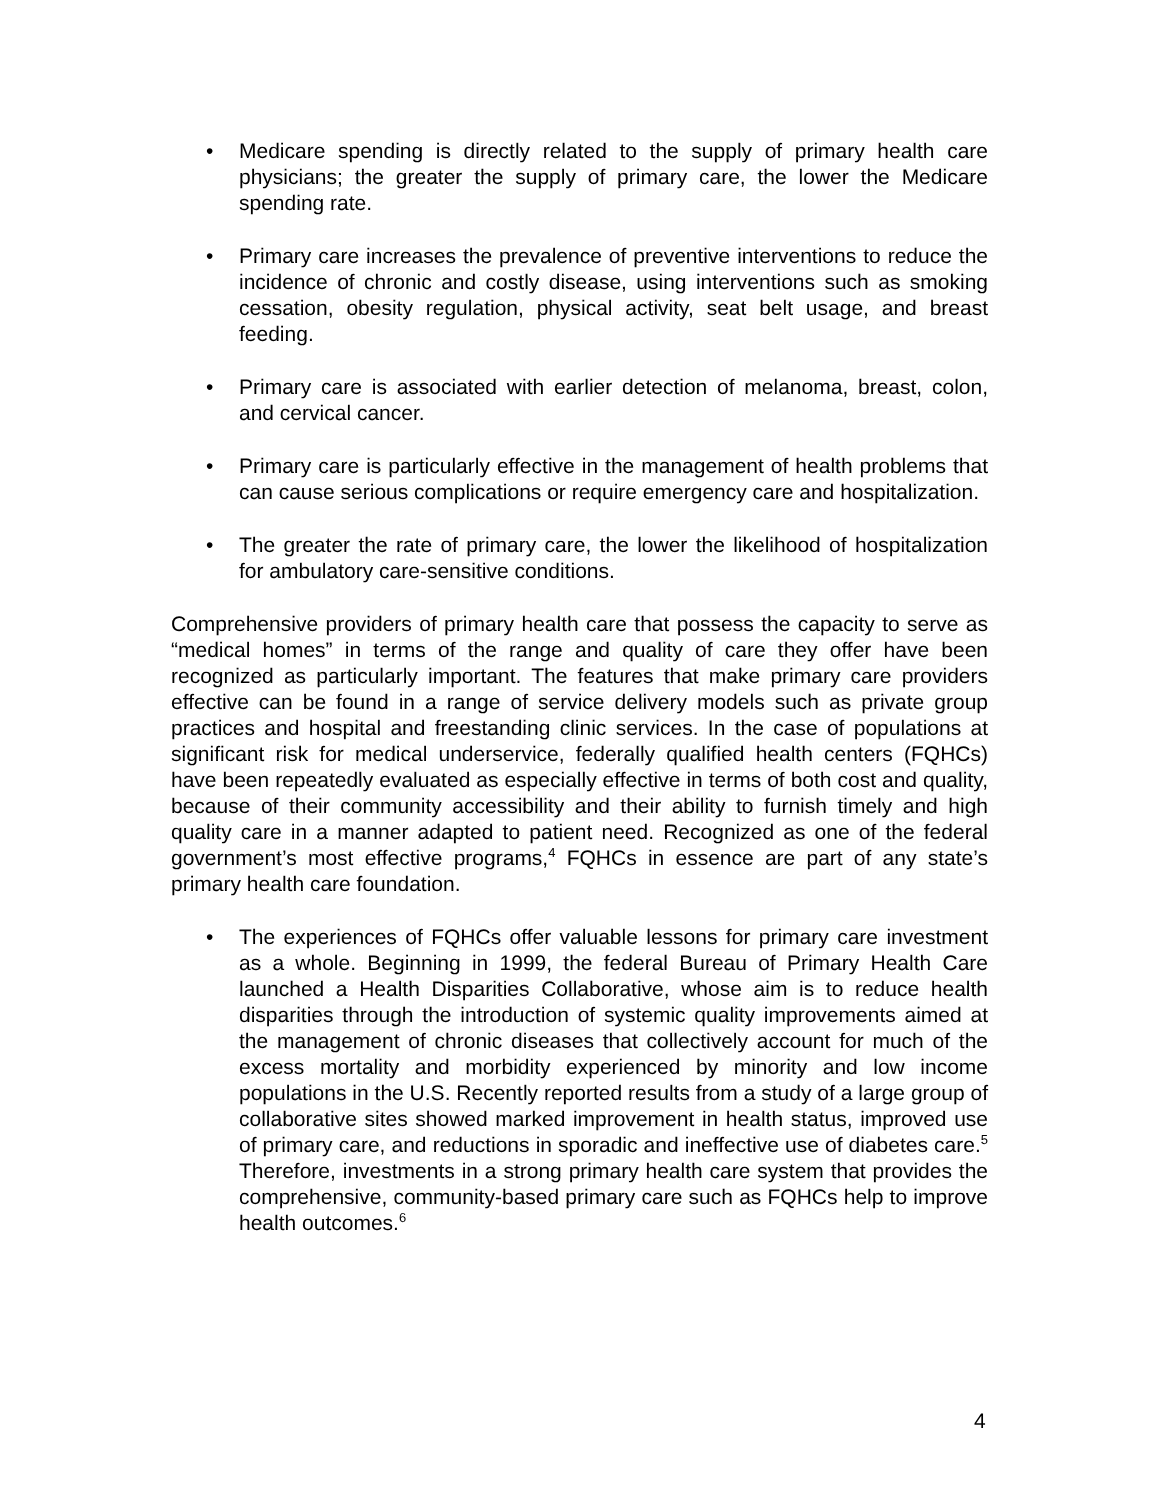• Medicare spending is directly related to the supply of primary health care physicians; the greater the supply of primary care, the lower the Medicare spending rate.
• Primary care increases the prevalence of preventive interventions to reduce the incidence of chronic and costly disease, using interventions such as smoking cessation, obesity regulation, physical activity, seat belt usage, and breast feeding.
• Primary care is associated with earlier detection of melanoma, breast, colon, and cervical cancer.
• Primary care is particularly effective in the management of health problems that can cause serious complications or require emergency care and hospitalization.
• The greater the rate of primary care, the lower the likelihood of hospitalization for ambulatory care-sensitive conditions.
Comprehensive providers of primary health care that possess the capacity to serve as “medical homes” in terms of the range and quality of care they offer have been recognized as particularly important. The features that make primary care providers effective can be found in a range of service delivery models such as private group practices and hospital and freestanding clinic services. In the case of populations at significant risk for medical underservice, federally qualified health centers (FQHCs) have been repeatedly evaluated as especially effective in terms of both cost and quality, because of their community accessibility and their ability to furnish timely and high quality care in a manner adapted to patient need. Recognized as one of the federal government’s most effective programs,<sup>4</sup> FQHCs in essence are part of any state’s primary health care foundation.
• The experiences of FQHCs offer valuable lessons for primary care investment as a whole. Beginning in 1999, the federal Bureau of Primary Health Care launched a Health Disparities Collaborative, whose aim is to reduce health disparities through the introduction of systemic quality improvements aimed at the management of chronic diseases that collectively account for much of the excess mortality and morbidity experienced by minority and low income populations in the U.S. Recently reported results from a study of a large group of collaborative sites showed marked improvement in health status, improved use of primary care, and reductions in sporadic and ineffective use of diabetes care.<sup>5</sup> Therefore, investments in a strong primary health care system that provides the comprehensive, community-based primary care such as FQHCs help to improve health outcomes.<sup>6</sup>
4